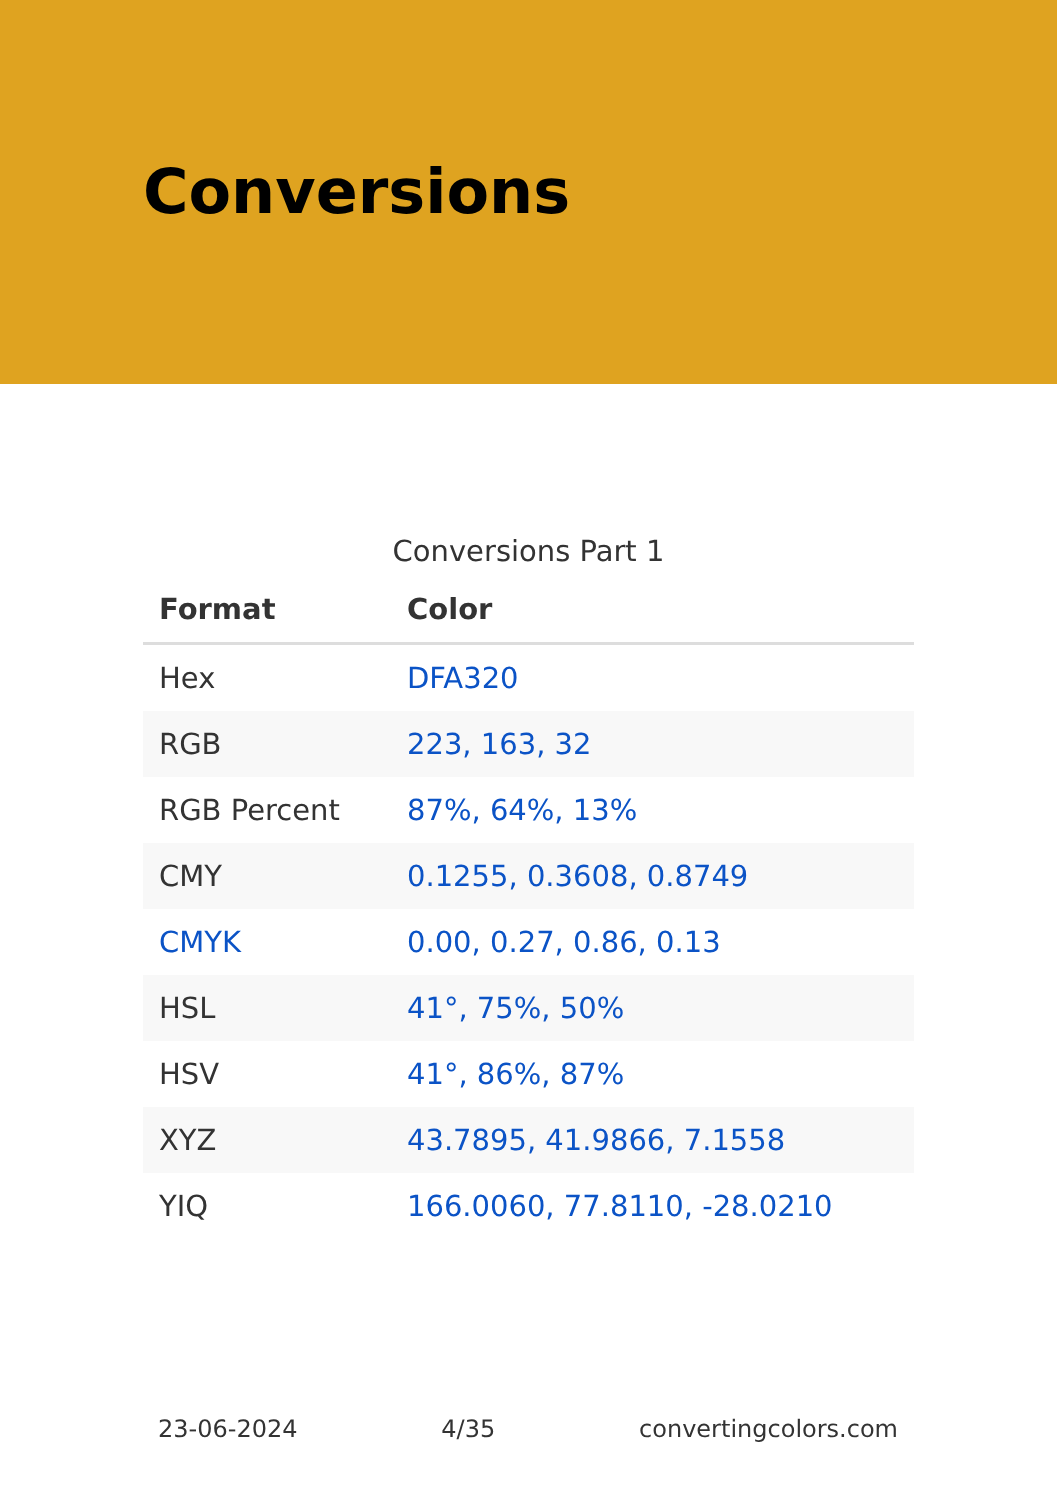Conversions
Conversions Part 1
| Format | Color |
| --- | --- |
| Hex | DFA320 |
| RGB | 223, 163, 32 |
| RGB Percent | 87%, 64%, 13% |
| CMY | 0.1255, 0.3608, 0.8749 |
| CMYK | 0.00, 0.27, 0.86, 0.13 |
| HSL | 41°, 75%, 50% |
| HSV | 41°, 86%, 87% |
| XYZ | 43.7895, 41.9866, 7.1558 |
| YIQ | 166.0060, 77.8110, -28.0210 |
23-06-2024 4/35 convertingcolors.com